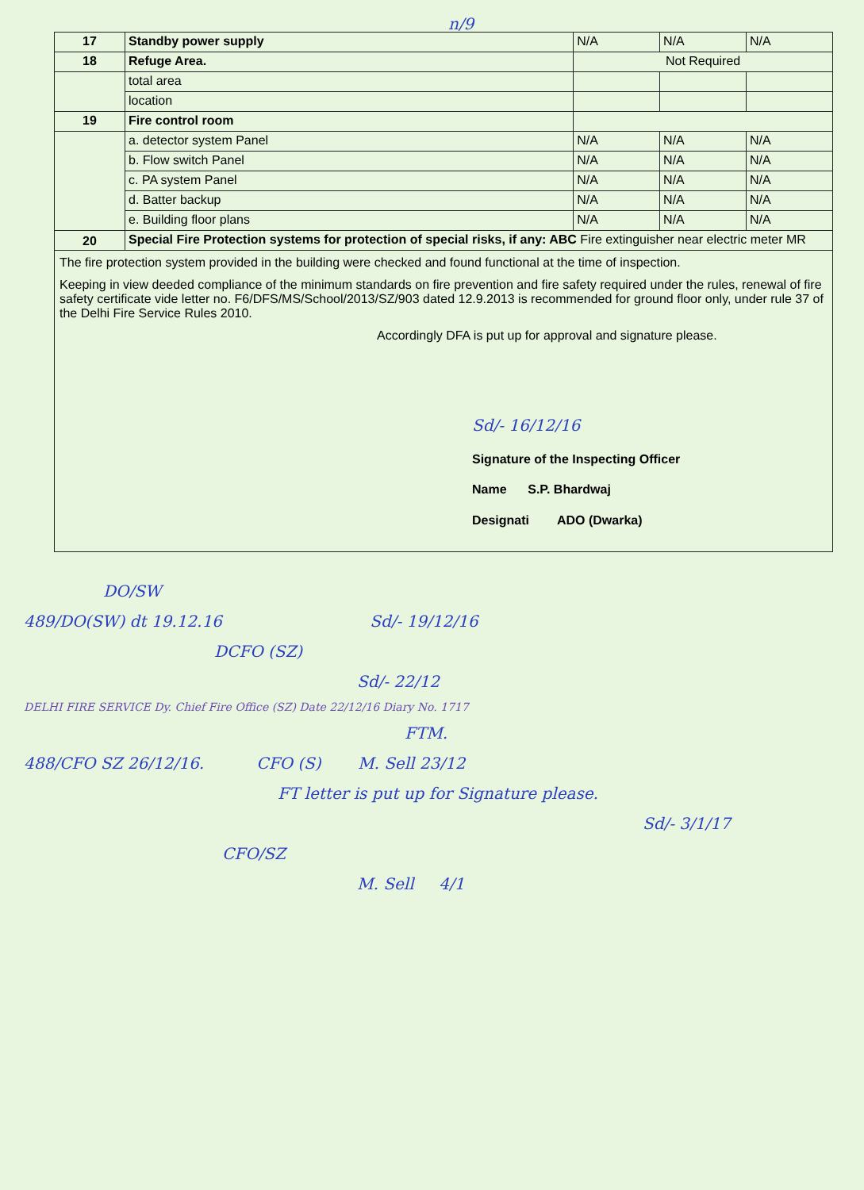n/9
| 17 | Standby power supply | N/A | N/A | N/A |
| 18 | Refuge Area. | Not Required | | |
| | total area | | | |
| | location | | | |
| 19 | Fire control room | | | |
| | a. detector system Panel | N/A | N/A | N/A |
| | b. Flow switch Panel | N/A | N/A | N/A |
| | c. PA system Panel | N/A | N/A | N/A |
| | d. Batter backup | N/A | N/A | N/A |
| | e. Building floor plans | N/A | N/A | N/A |
| 20 | Special Fire Protection systems for protection of special risks, if any: ABC Fire extinguisher near electric meter MR | | | |
The fire protection system provided in the building were checked and found functional at the time of inspection.
Keeping in view deeded compliance of the minimum standards on fire prevention and fire safety required under the rules, renewal of fire safety certificate vide letter no. F6/DFS/MS/School/2013/SZ/903 dated 12.9.2013 is recommended for ground floor only, under rule 37 of the Delhi Fire Service Rules 2010.
Accordingly DFA is put up for approval and signature please.
Sd/- 16/12/16
Signature of the Inspecting Officer
Name S.P. Bhardwaj
Designati ADO (Dwarka)
DO/SW
489/DO(SW) dt 19.12.16 Sd/- 19/12/16
DCFO (SZ)
Sd/- 22/12
DELHI FIRE SERVICE Dy. Chief Fire Office (SZ) Date 22/12/16 Diary No. 1717
FTM.
488/CFO SZ 26/12/16. CFO (S) M. Sell 23/12
FT letter is put up for Signature please.
Sd/- 3/1/17
CFO/SZ
M. Sell 4/1